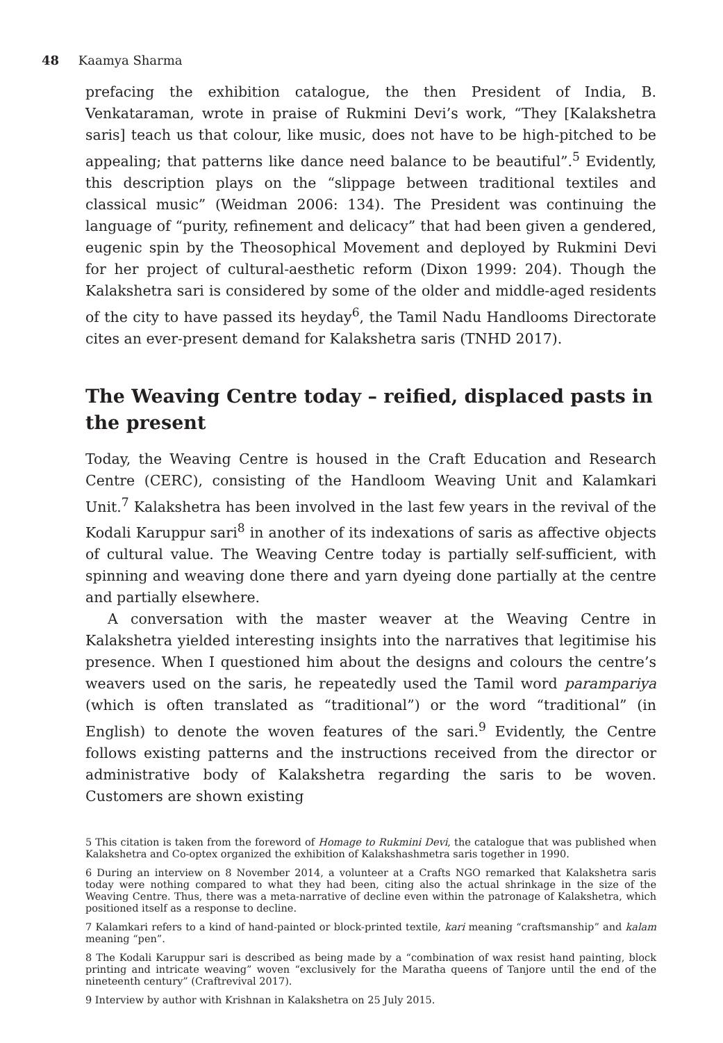48 Kaamya Sharma
prefacing the exhibition catalogue, the then President of India, B. Venkataraman, wrote in praise of Rukmini Devi’s work, “They [Kalakshetra saris] teach us that colour, like music, does not have to be high-pitched to be appealing; that patterns like dance need balance to be beautiful”.<sup>5</sup> Evidently, this description plays on the “slippage between traditional textiles and classical music” (Weidman 2006: 134). The President was continuing the language of “purity, refinement and delicacy” that had been given a gendered, eugenic spin by the Theosophical Movement and deployed by Rukmini Devi for her project of cultural-aesthetic reform (Dixon 1999: 204). Though the Kalakshetra sari is considered by some of the older and middle-aged residents of the city to have passed its heyday<sup>6</sup>, the Tamil Nadu Handlooms Directorate cites an ever-present demand for Kalakshetra saris (TNHD 2017).
The Weaving Centre today – reified, displaced pasts in the present
Today, the Weaving Centre is housed in the Craft Education and Research Centre (CERC), consisting of the Handloom Weaving Unit and Kalamkari Unit.<sup>7</sup> Kalakshetra has been involved in the last few years in the revival of the Kodali Karuppur sari<sup>8</sup> in another of its indexations of saris as affective objects of cultural value. The Weaving Centre today is partially self-sufficient, with spinning and weaving done there and yarn dyeing done partially at the centre and partially elsewhere.
A conversation with the master weaver at the Weaving Centre in Kalakshetra yielded interesting insights into the narratives that legitimise his presence. When I questioned him about the designs and colours the centre’s weavers used on the saris, he repeatedly used the Tamil word parampariya (which is often translated as “traditional”) or the word “traditional” (in English) to denote the woven features of the sari.<sup>9</sup> Evidently, the Centre follows existing patterns and the instructions received from the director or administrative body of Kalakshetra regarding the saris to be woven. Customers are shown existing
5 This citation is taken from the foreword of Homage to Rukmini Devi, the catalogue that was published when Kalakshetra and Co-optex organized the exhibition of Kalakshashmetra saris together in 1990.
6 During an interview on 8 November 2014, a volunteer at a Crafts NGO remarked that Kalakshetra saris today were nothing compared to what they had been, citing also the actual shrinkage in the size of the Weaving Centre. Thus, there was a meta-narrative of decline even within the patronage of Kalakshetra, which positioned itself as a response to decline.
7 Kalamkari refers to a kind of hand-painted or block-printed textile, kari meaning “craftsmanship” and kalam meaning “pen”.
8 The Kodali Karuppur sari is described as being made by a “combination of wax resist hand painting, block printing and intricate weaving” woven “exclusively for the Maratha queens of Tanjore until the end of the nineteenth century” (Craftrevival 2017).
9 Interview by author with Krishnan in Kalakshetra on 25 July 2015.